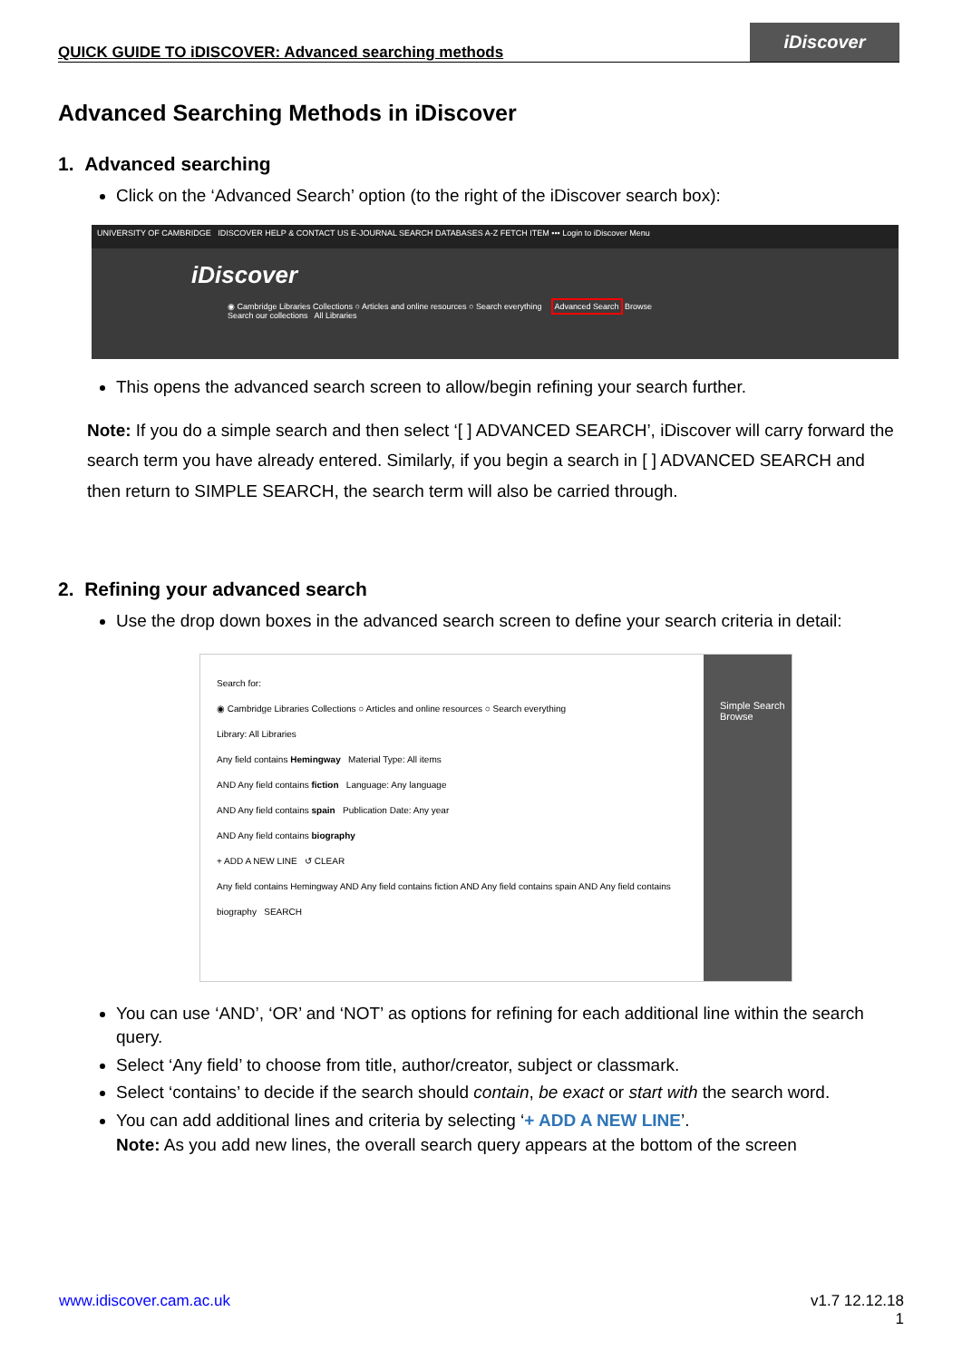QUICK GUIDE TO iDISCOVER: Advanced searching methods
iDiscover
Advanced Searching Methods in iDiscover
1. Advanced searching
Click on the ‘Advanced Search’ option (to the right of the iDiscover search box):
UNIVERSITY OF CAMBRIDGE IDISCOVER HELP & CONTACT US E-JOURNAL SEARCH DATABASES A-Z FETCH ITEM ••• Login to iDiscover Menu
iDiscover
◉ Cambridge Libraries Collections ○ Articles and online resources ○ Search everything Advanced Search Browse
Search our collections All Libraries
This opens the advanced search screen to allow/begin refining your search further.
Note: If you do a simple search and then select ‘[ ] ADVANCED SEARCH’, iDiscover will carry forward the search term you have already entered. Similarly, if you begin a search in [ ] ADVANCED SEARCH and then return to SIMPLE SEARCH, the search term will also be carried through.
2. Refining your advanced search
Use the drop down boxes in the advanced search screen to define your search criteria in detail:
Search for:
◉ Cambridge Libraries Collections ○ Articles and online resources ○ Search everything
Library: All Libraries
Any field contains Hemingway Material Type: All items
AND Any field contains fiction Language: Any language
AND Any field contains spain Publication Date: Any year
AND Any field contains biography
+ ADD A NEW LINE ↺ CLEAR
Any field contains Hemingway AND Any field contains fiction AND Any field contains spain AND Any field contains biography SEARCH
Simple Search
Browse
You can use ‘AND’, ‘OR’ and ‘NOT’ as options for refining for each additional line within the search query.
Select ‘Any field’ to choose from title, author/creator, subject or classmark.
Select ‘contains’ to decide if the search should contain, be exact or start with the search word.
You can add additional lines and criteria by selecting ‘+ ADD A NEW LINE’.
Note: As you add new lines, the overall search query appears at the bottom of the screen
www.idiscover.cam.ac.uk v1.7 12.12.18
1